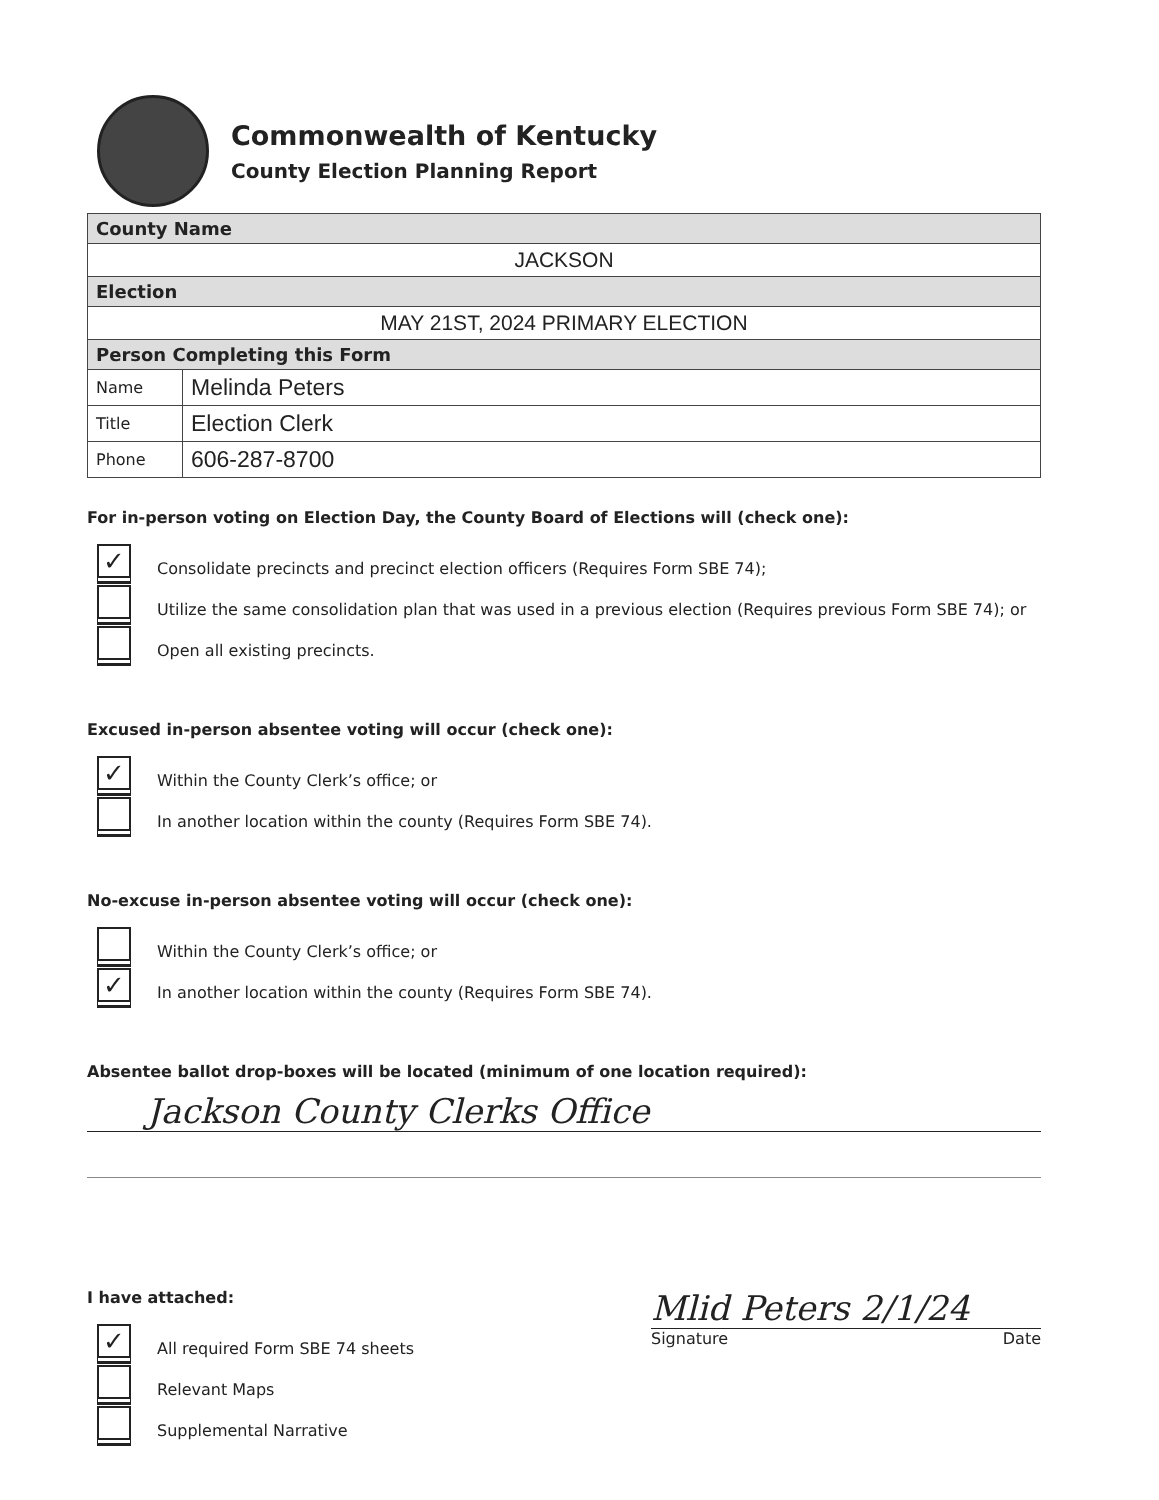Commonwealth of Kentucky
County Election Planning Report
| County Name | |
| JACKSON | |
| Election | |
| MAY 21ST, 2024 PRIMARY ELECTION | |
| Person Completing this Form | |
| Name | Melinda Peters |
| Title | Election Clerk |
| Phone | 606-287-8700 |
For in-person voting on Election Day, the County Board of Elections will (check one):
✓
Consolidate precincts and precinct election officers (Requires Form SBE 74);
Utilize the same consolidation plan that was used in a previous election (Requires previous Form SBE 74); or
Open all existing precincts.
Excused in-person absentee voting will occur (check one):
✓
Within the County Clerk’s office; or
In another location within the county (Requires Form SBE 74).
No-excuse in-person absentee voting will occur (check one):
Within the County Clerk’s office; or
✓
In another location within the county (Requires Form SBE 74).
Absentee ballot drop-boxes will be located (minimum of one location required):
Jackson County Clerks Office
I have attached:
✓
All required Form SBE 74 sheets
Relevant Maps
Supplemental Narrative
Mlid Peters 2/1/24
Signature Date